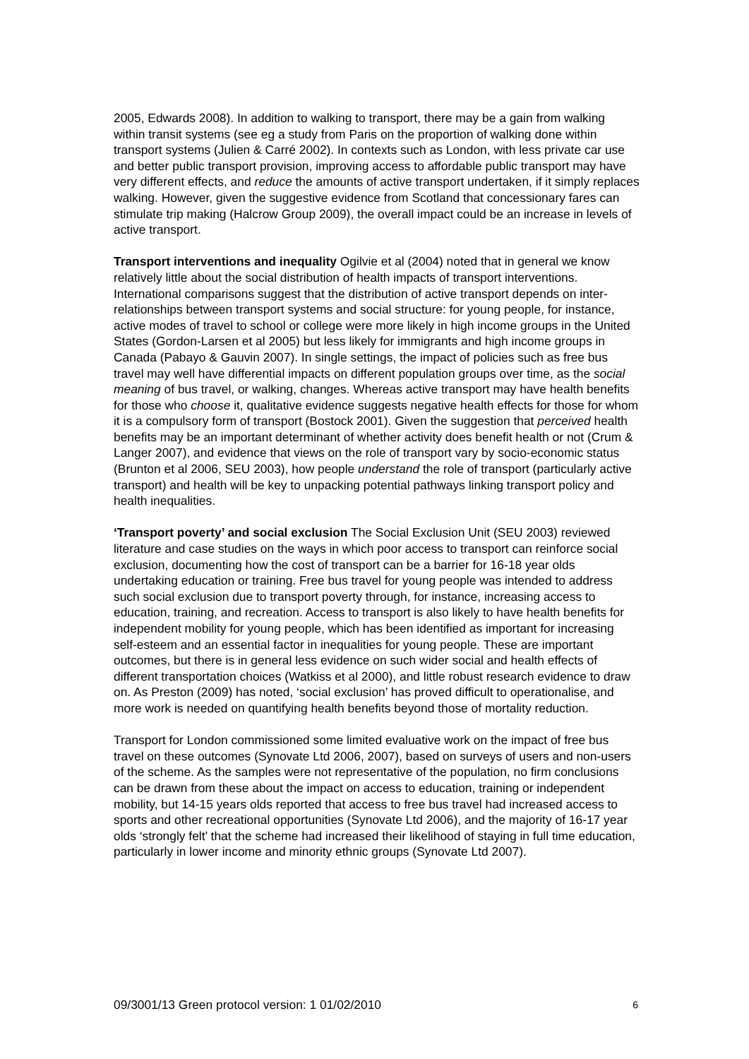2005, Edwards 2008). In addition to walking to transport, there may be a gain from walking within transit systems (see eg a study from Paris on the proportion of walking done within transport systems (Julien & Carré 2002). In contexts such as London, with less private car use and better public transport provision, improving access to affordable public transport may have very different effects, and reduce the amounts of active transport undertaken, if it simply replaces walking. However, given the suggestive evidence from Scotland that concessionary fares can stimulate trip making (Halcrow Group 2009), the overall impact could be an increase in levels of active transport.
Transport interventions and inequality Ogilvie et al (2004) noted that in general we know relatively little about the social distribution of health impacts of transport interventions. International comparisons suggest that the distribution of active transport depends on inter-relationships between transport systems and social structure: for young people, for instance, active modes of travel to school or college were more likely in high income groups in the United States (Gordon-Larsen et al 2005) but less likely for immigrants and high income groups in Canada (Pabayo & Gauvin 2007). In single settings, the impact of policies such as free bus travel may well have differential impacts on different population groups over time, as the social meaning of bus travel, or walking, changes. Whereas active transport may have health benefits for those who choose it, qualitative evidence suggests negative health effects for those for whom it is a compulsory form of transport (Bostock 2001). Given the suggestion that perceived health benefits may be an important determinant of whether activity does benefit health or not (Crum & Langer 2007), and evidence that views on the role of transport vary by socio-economic status (Brunton et al 2006, SEU 2003), how people understand the role of transport (particularly active transport) and health will be key to unpacking potential pathways linking transport policy and health inequalities.
‘Transport poverty’ and social exclusion The Social Exclusion Unit (SEU 2003) reviewed literature and case studies on the ways in which poor access to transport can reinforce social exclusion, documenting how the cost of transport can be a barrier for 16-18 year olds undertaking education or training. Free bus travel for young people was intended to address such social exclusion due to transport poverty through, for instance, increasing access to education, training, and recreation. Access to transport is also likely to have health benefits for independent mobility for young people, which has been identified as important for increasing self-esteem and an essential factor in inequalities for young people. These are important outcomes, but there is in general less evidence on such wider social and health effects of different transportation choices (Watkiss et al 2000), and little robust research evidence to draw on. As Preston (2009) has noted, ‘social exclusion’ has proved difficult to operationalise, and more work is needed on quantifying health benefits beyond those of mortality reduction.
Transport for London commissioned some limited evaluative work on the impact of free bus travel on these outcomes (Synovate Ltd 2006, 2007), based on surveys of users and non-users of the scheme. As the samples were not representative of the population, no firm conclusions can be drawn from these about the impact on access to education, training or independent mobility, but 14-15 years olds reported that access to free bus travel had increased access to sports and other recreational opportunities (Synovate Ltd 2006), and the majority of 16-17 year olds ‘strongly felt’ that the scheme had increased their likelihood of staying in full time education, particularly in lower income and minority ethnic groups (Synovate Ltd 2007).
09/3001/13 Green protocol version: 1 01/02/2010 6